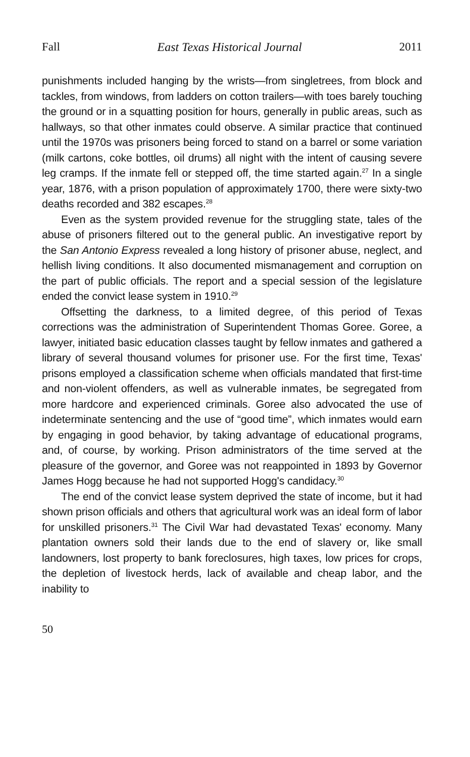Fall East Texas Historical Journal 2011
punishments included hanging by the wrists—from singletrees, from block and tackles, from windows, from ladders on cotton trailers—with toes barely touching the ground or in a squatting position for hours, generally in public areas, such as hallways, so that other inmates could observe. A similar practice that continued until the 1970s was prisoners being forced to stand on a barrel or some variation (milk cartons, coke bottles, oil drums) all night with the intent of causing severe leg cramps. If the inmate fell or stepped off, the time started again.<sup>27</sup> In a single year, 1876, with a prison population of approximately 1700, there were sixty-two deaths recorded and 382 escapes.<sup>28</sup>
Even as the system provided revenue for the struggling state, tales of the abuse of prisoners filtered out to the general public. An investigative report by the San Antonio Express revealed a long history of prisoner abuse, neglect, and hellish living conditions. It also documented mismanagement and corruption on the part of public officials. The report and a special session of the legislature ended the convict lease system in 1910.<sup>29</sup>
Offsetting the darkness, to a limited degree, of this period of Texas corrections was the administration of Superintendent Thomas Goree. Goree, a lawyer, initiated basic education classes taught by fellow inmates and gathered a library of several thousand volumes for prisoner use. For the first time, Texas' prisons employed a classification scheme when officials mandated that first-time and non-violent offenders, as well as vulnerable inmates, be segregated from more hardcore and experienced criminals. Goree also advocated the use of indeterminate sentencing and the use of “good time”, which inmates would earn by engaging in good behavior, by taking advantage of educational programs, and, of course, by working. Prison administrators of the time served at the pleasure of the governor, and Goree was not reappointed in 1893 by Governor James Hogg because he had not supported Hogg's candidacy.<sup>30</sup>
The end of the convict lease system deprived the state of income, but it had shown prison officials and others that agricultural work was an ideal form of labor for unskilled prisoners.<sup>31</sup> The Civil War had devastated Texas' economy. Many plantation owners sold their lands due to the end of slavery or, like small landowners, lost property to bank foreclosures, high taxes, low prices for crops, the depletion of livestock herds, lack of available and cheap labor, and the inability to
50